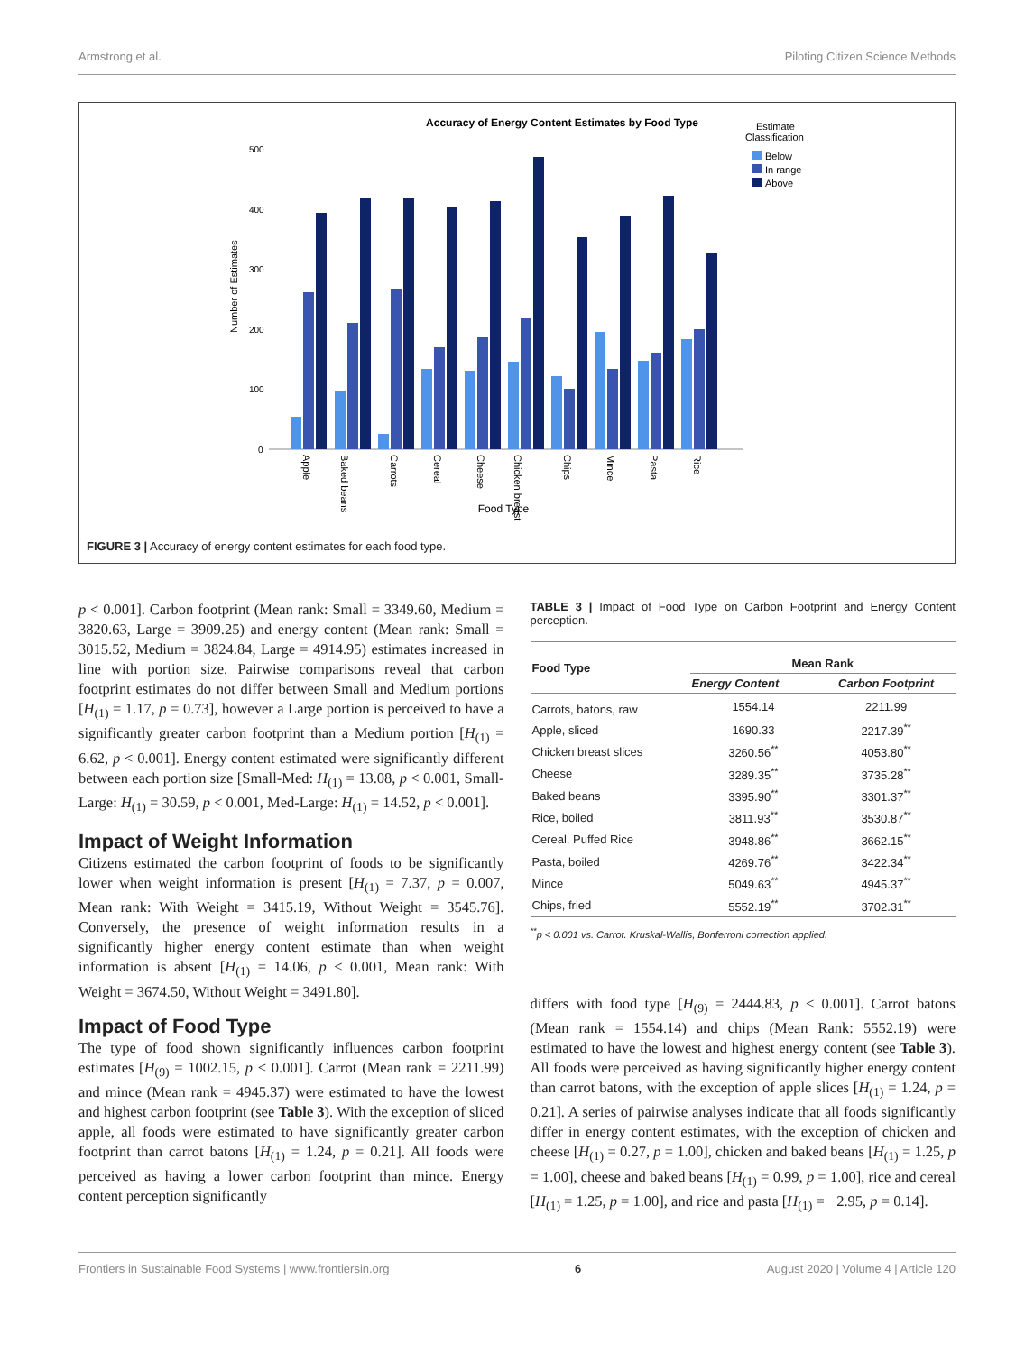Armstrong et al. Piloting Citizen Science Methods
Accuracy of Energy Content Estimates by Food Type
Estimate
Classification
Below
In range
Above
Number of Estimates
500
400
300
200
100
0
Apple
Baked beans
Carrots
Cereal
Cheese
Chicken breast
Chips
Mince
Pasta
Rice
Food Type
FIGURE 3 | Accuracy of energy content estimates for each food type.
p < 0.001]. Carbon footprint (Mean rank: Small = 3349.60, Medium = 3820.63, Large = 3909.25) and energy content (Mean rank: Small = 3015.52, Medium = 3824.84, Large = 4914.95) estimates increased in line with portion size. Pairwise comparisons reveal that carbon footprint estimates do not differ between Small and Medium portions [H<sub>(1)</sub> = 1.17, p = 0.73], however a Large portion is perceived to have a significantly greater carbon footprint than a Medium portion [H<sub>(1)</sub> = 6.62, p < 0.001]. Energy content estimated were significantly different between each portion size [Small-Med: H<sub>(1)</sub> = 13.08, p < 0.001, Small-Large: H<sub>(1)</sub> = 30.59, p < 0.001, Med-Large: H<sub>(1)</sub> = 14.52, p < 0.001].
Impact of Weight Information
Citizens estimated the carbon footprint of foods to be significantly lower when weight information is present [H<sub>(1)</sub> = 7.37, p = 0.007, Mean rank: With Weight = 3415.19, Without Weight = 3545.76]. Conversely, the presence of weight information results in a significantly higher energy content estimate than when weight information is absent [H<sub>(1)</sub> = 14.06, p < 0.001, Mean rank: With Weight = 3674.50, Without Weight = 3491.80].
Impact of Food Type
The type of food shown significantly influences carbon footprint estimates [H<sub>(9)</sub> = 1002.15, p < 0.001]. Carrot (Mean rank = 2211.99) and mince (Mean rank = 4945.37) were estimated to have the lowest and highest carbon footprint (see Table 3). With the exception of sliced apple, all foods were estimated to have significantly greater carbon footprint than carrot batons [H<sub>(1)</sub> = 1.24, p = 0.21]. All foods were perceived as having a lower carbon footprint than mince. Energy content perception significantly
TABLE 3 | Impact of Food Type on Carbon Footprint and Energy Content perception.
| Food Type | Mean Rank | |
| --- | --- | --- |
| | Energy Content | Carbon Footprint |
| Carrots, batons, raw | 1554.14 | 2211.99 |
| Apple, sliced | 1690.33 | 2217.39<sup>**</sup> |
| Chicken breast slices | 3260.56<sup>**</sup> | 4053.80<sup>**</sup> |
| Cheese | 3289.35<sup>**</sup> | 3735.28<sup>**</sup> |
| Baked beans | 3395.90<sup>**</sup> | 3301.37<sup>**</sup> |
| Rice, boiled | 3811.93<sup>**</sup> | 3530.87<sup>**</sup> |
| Cereal, Puffed Rice | 3948.86<sup>**</sup> | 3662.15<sup>**</sup> |
| Pasta, boiled | 4269.76<sup>**</sup> | 3422.34<sup>**</sup> |
| Mince | 5049.63<sup>**</sup> | 4945.37<sup>**</sup> |
| Chips, fried | 5552.19<sup>**</sup> | 3702.31<sup>**</sup> |
<sup>**</sup> p < 0.001 vs. Carrot. Kruskal-Wallis, Bonferroni correction applied.
differs with food type [H<sub>(9)</sub> = 2444.83, p < 0.001]. Carrot batons (Mean rank = 1554.14) and chips (Mean Rank: 5552.19) were estimated to have the lowest and highest energy content (see Table 3). All foods were perceived as having significantly higher energy content than carrot batons, with the exception of apple slices [H<sub>(1)</sub> = 1.24, p = 0.21]. A series of pairwise analyses indicate that all foods significantly differ in energy content estimates, with the exception of chicken and cheese [H<sub>(1)</sub> = 0.27, p = 1.00], chicken and baked beans [H<sub>(1)</sub> = 1.25, p = 1.00], cheese and baked beans [H<sub>(1)</sub> = 0.99, p = 1.00], rice and cereal [H<sub>(1)</sub> = 1.25, p = 1.00], and rice and pasta [H<sub>(1)</sub> = −2.95, p = 0.14].
Frontiers in Sustainable Food Systems | www.frontiersin.org 6 August 2020 | Volume 4 | Article 120